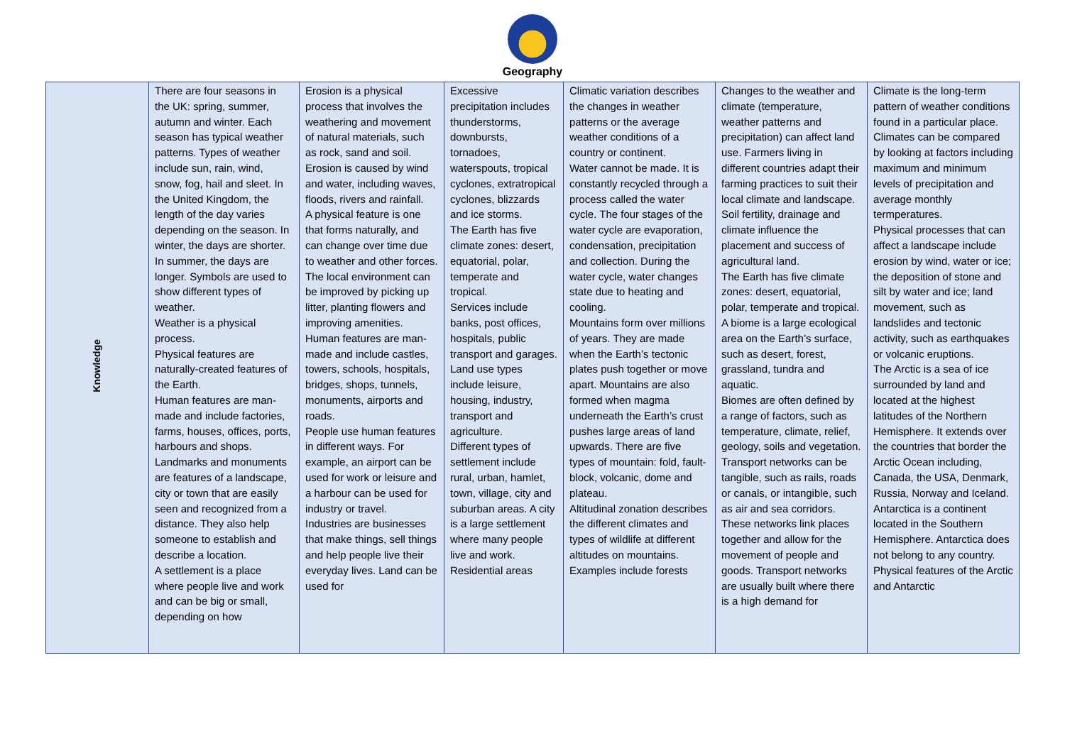Geography
| Knowledge | There are four seasons in the UK: spring, summer, autumn and winter. Each season has typical weather patterns. Types of weather include sun, rain, wind, snow, fog, hail and sleet. In the United Kingdom, the length of the day varies depending on the season. In winter, the days are shorter. In summer, the days are longer. Symbols are used to show different types of weather. Weather is a physical process. Physical features are naturally-created features of the Earth. Human features are man-made and include factories, farms, houses, offices, ports, harbours and shops. Landmarks and monuments are features of a landscape, city or town that are easily seen and recognized from a distance. They also help someone to establish and describe a location. A settlement is a place where people live and work and can be big or small, depending on how | Erosion is a physical process that involves the weathering and movement of natural materials, such as rock, sand and soil. Erosion is caused by wind and water, including waves, floods, rivers and rainfall. A physical feature is one that forms naturally, and can change over time due to weather and other forces. The local environment can be improved by picking up litter, planting flowers and improving amenities. Human features are man-made and include castles, towers, schools, hospitals, bridges, shops, tunnels, monuments, airports and roads. People use human features in different ways. For example, an airport can be used for work or leisure and a harbour can be used for industry or travel. Industries are businesses that make things, sell things and help people live their everyday lives. Land can be used for | Excessive precipitation includes thunderstorms, downbursts, tornadoes, waterspouts, tropical cyclones, extratropical cyclones, blizzards and ice storms. The Earth has five climate zones: desert, equatorial, polar, temperate and tropical. Services include banks, post offices, hospitals, public transport and garages. Land use types include leisure, housing, industry, transport and agriculture. Different types of settlement include rural, urban, hamlet, town, village, city and suburban areas. A city is a large settlement where many people live and work. Residential areas | Climatic variation describes the changes in weather patterns or the average weather conditions of a country or continent. Water cannot be made. It is constantly recycled through a process called the water cycle. The four stages of the water cycle are evaporation, condensation, precipitation and collection. During the water cycle, water changes state due to heating and cooling. Mountains form over millions of years. They are made when the Earth’s tectonic plates push together or move apart. Mountains are also formed when magma underneath the Earth’s crust pushes large areas of land upwards. There are five types of mountain: fold, fault-block, volcanic, dome and plateau. Altitudinal zonation describes the different climates and types of wildlife at different altitudes on mountains. Examples include forests | Changes to the weather and climate (temperature, weather patterns and precipitation) can affect land use. Farmers living in different countries adapt their farming practices to suit their local climate and landscape. Soil fertility, drainage and climate influence the placement and success of agricultural land. The Earth has five climate zones: desert, equatorial, polar, temperate and tropical. A biome is a large ecological area on the Earth’s surface, such as desert, forest, grassland, tundra and aquatic. Biomes are often defined by a range of factors, such as temperature, climate, relief, geology, soils and vegetation. Transport networks can be tangible, such as rails, roads or canals, or intangible, such as air and sea corridors. These networks link places together and allow for the movement of people and goods. Transport networks are usually built where there is a high demand for | Climate is the long-term pattern of weather conditions found in a particular place. Climates can be compared by looking at factors including maximum and minimum levels of precipitation and average monthly termperatures. Physical processes that can affect a landscape include erosion by wind, water or ice; the deposition of stone and silt by water and ice; land movement, such as landslides and tectonic activity, such as earthquakes or volcanic eruptions. The Arctic is a sea of ice surrounded by land and located at the highest latitudes of the Northern Hemisphere. It extends over the countries that border the Arctic Ocean including, Canada, the USA, Denmark, Russia, Norway and Iceland. Antarctica is a continent located in the Southern Hemisphere. Antarctica does not belong to any country. Physical features of the Arctic and Antarctic |